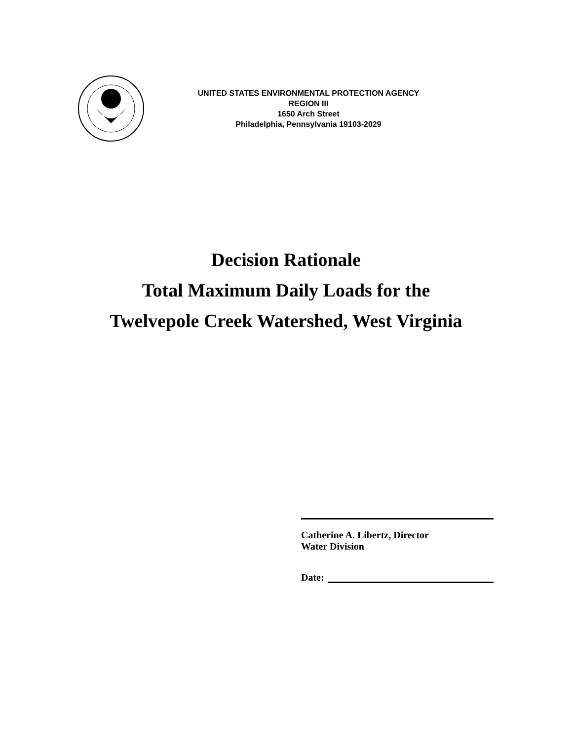UNITED STATES ENVIRONMENTAL PROTECTION AGENCY
REGION III
1650 Arch Street
Philadelphia, Pennsylvania 19103-2029
Decision Rationale
Total Maximum Daily Loads for the
Twelvepole Creek Watershed, West Virginia
Catherine A. Libertz, Director
Water Division
Date: